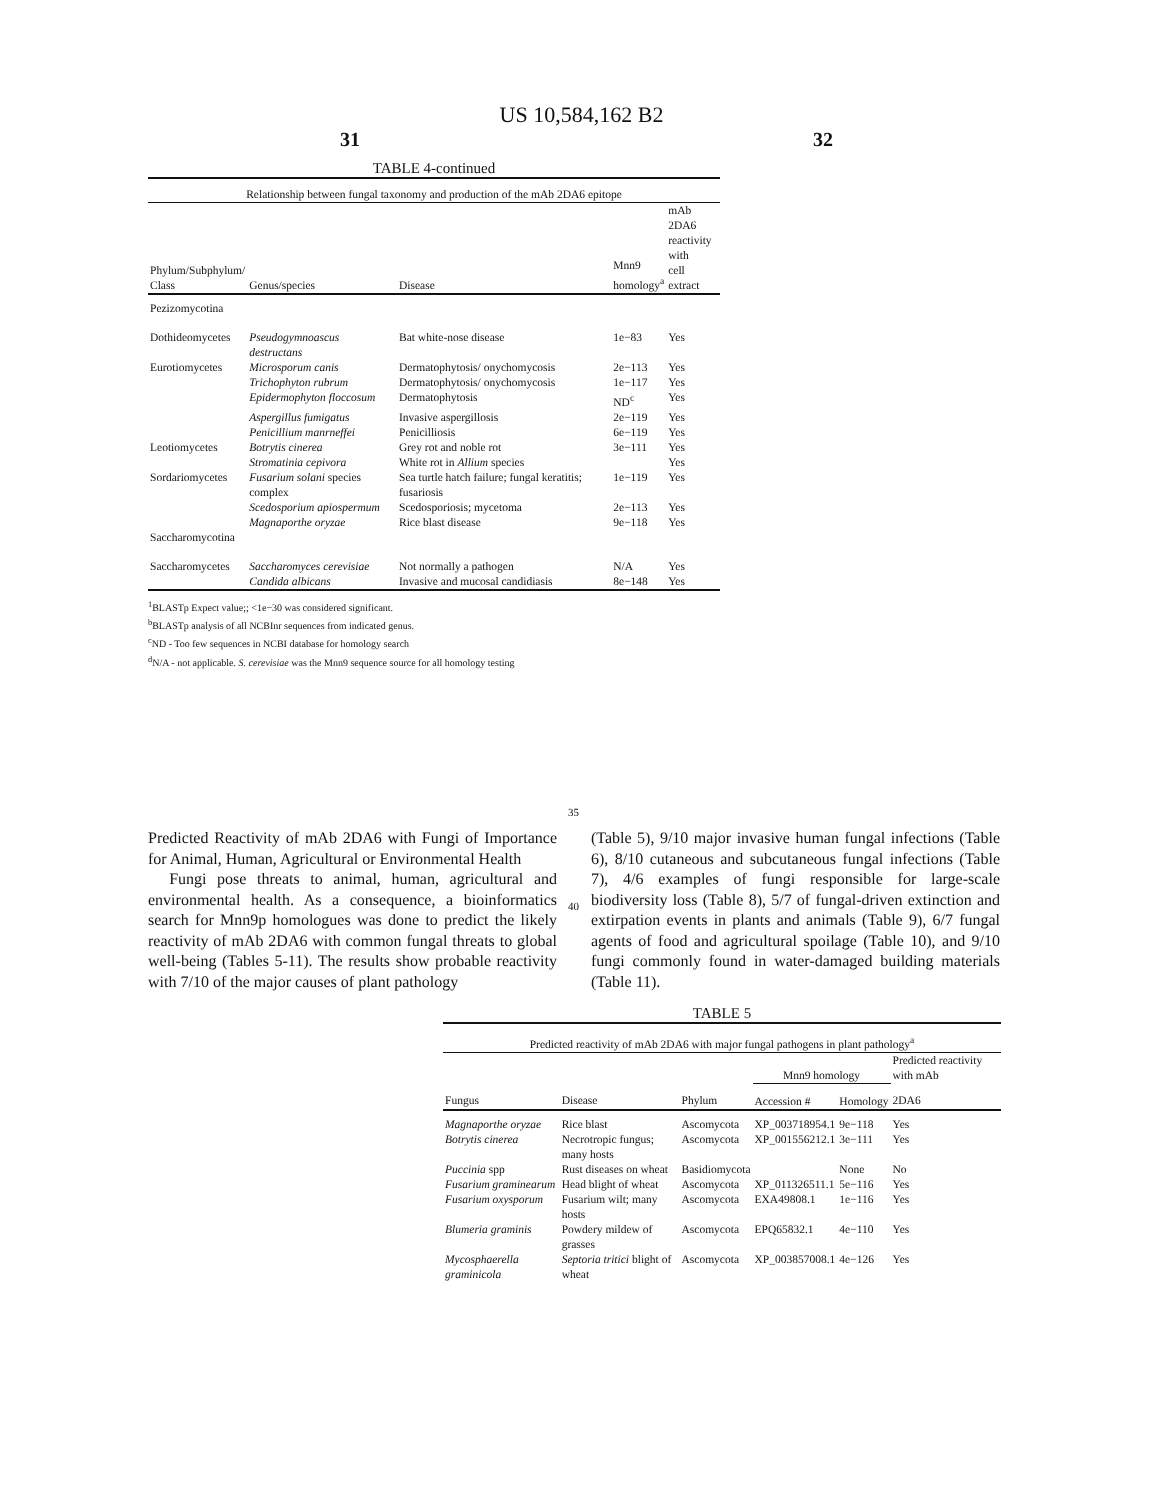US 10,584,162 B2
31 32
TABLE 4-continued
| Relationship between fungal taxonomy and production of the mAb 2DA6 epitope | | | | |
| Phylum/Subphylum/ Class | Genus/species | Disease | Mnn9 homology<sup>a</sup> | mAb 2DA6 reactivity with cell extract |
| Pezizomycotina | | | | |
| Dothideomycetes | Pseudogymnoascus destructans | Bat white-nose disease | 1e−83 | Yes |
| Eurotiomycetes | Microsporum canis | Dermatophytosis/ onychomycosis | 2e−113 | Yes |
| | Trichophyton rubrum | Dermatophytosis/ onychomycosis | 1e−117 | Yes |
| | Epidermophyton floccosum | Dermatophytosis | ND<sup>c</sup> | Yes |
| | Aspergillus fumigatus | Invasive aspergillosis | 2e−119 | Yes |
| | Penicillium manrneffei | Penicilliosis | 6e−119 | Yes |
| Leotiomycetes | Botrytis cinerea | Grey rot and noble rot | 3e−111 | Yes |
| | Stromatinia cepivora | White rot in Allium species | | Yes |
| Sordariomycetes | Fusarium solani species complex | Sea turtle hatch failure; fungal keratitis; fusariosis | 1e−119 | Yes |
| | Scedosporium apiospermum | Scedosporiosis; mycetoma | 2e−113 | Yes |
| | Magnaporthe oryzae | Rice blast disease | 9e−118 | Yes |
| Saccharomycotina | | | | |
| Saccharomycetes | Saccharomyces cerevisiae | Not normally a pathogen | N/A | Yes |
| | Candida albicans | Invasive and mucosal candidiasis | 8e−148 | Yes |
<sup>1</sup> BLASTp Expect value;; <1e−30 was considered significant.
<sup>b</sup> BLASTp analysis of all NCBInr sequences from indicated genus.
<sup>c</sup> ND - Too few sequences in NCBI database for homology search
<sup>d</sup> N/A - not applicable. S. cerevisiae was the Mnn9 sequence source for all homology testing
35
40
Predicted Reactivity of mAb 2DA6 with Fungi of Importance for Animal, Human, Agricultural or Environmental Health
Fungi pose threats to animal, human, agricultural and environmental health. As a consequence, a bioinformatics search for Mnn9p homologues was done to predict the likely reactivity of mAb 2DA6 with common fungal threats to global well-being (Tables 5-11). The results show probable reactivity with 7/10 of the major causes of plant pathology
(Table 5), 9/10 major invasive human fungal infections (Table 6), 8/10 cutaneous and subcutaneous fungal infections (Table 7), 4/6 examples of fungi responsible for large-scale biodiversity loss (Table 8), 5/7 of fungal-driven extinction and extirpation events in plants and animals (Table 9), 6/7 fungal agents of food and agricultural spoilage (Table 10), and 9/10 fungi commonly found in water-damaged building materials (Table 11).
TABLE 5
| Predicted reactivity of mAb 2DA6 with major fungal pathogens in plant pathology<sup>a</sup> | | | | | |
| | | | Mnn9 homology | | Predicted reactivity with mAb |
| Fungus | Disease | Phylum | Accession # | Homology | 2DA6 |
| Magnaporthe oryzae | Rice blast | Ascomycota | XP_003718954.1 | 9e−118 | Yes |
| Botrytis cinerea | Necrotropic fungus; many hosts | Ascomycota | XP_001556212.1 | 3e−111 | Yes |
| Puccinia spp | Rust diseases on wheat | Basidiomycota | | None | No |
| Fusarium graminearum | Head blight of wheat | Ascomycota | XP_011326511.1 | 5e−116 | Yes |
| Fusarium oxysporum | Fusarium wilt; many hosts | Ascomycota | EXA49808.1 | 1e−116 | Yes |
| Blumeria graminis | Powdery mildew of grasses | Ascomycota | EPQ65832.1 | 4e−110 | Yes |
| Mycosphaerella graminicola | Septoria tritici blight of wheat | Ascomycota | XP_003857008.1 | 4e−126 | Yes |